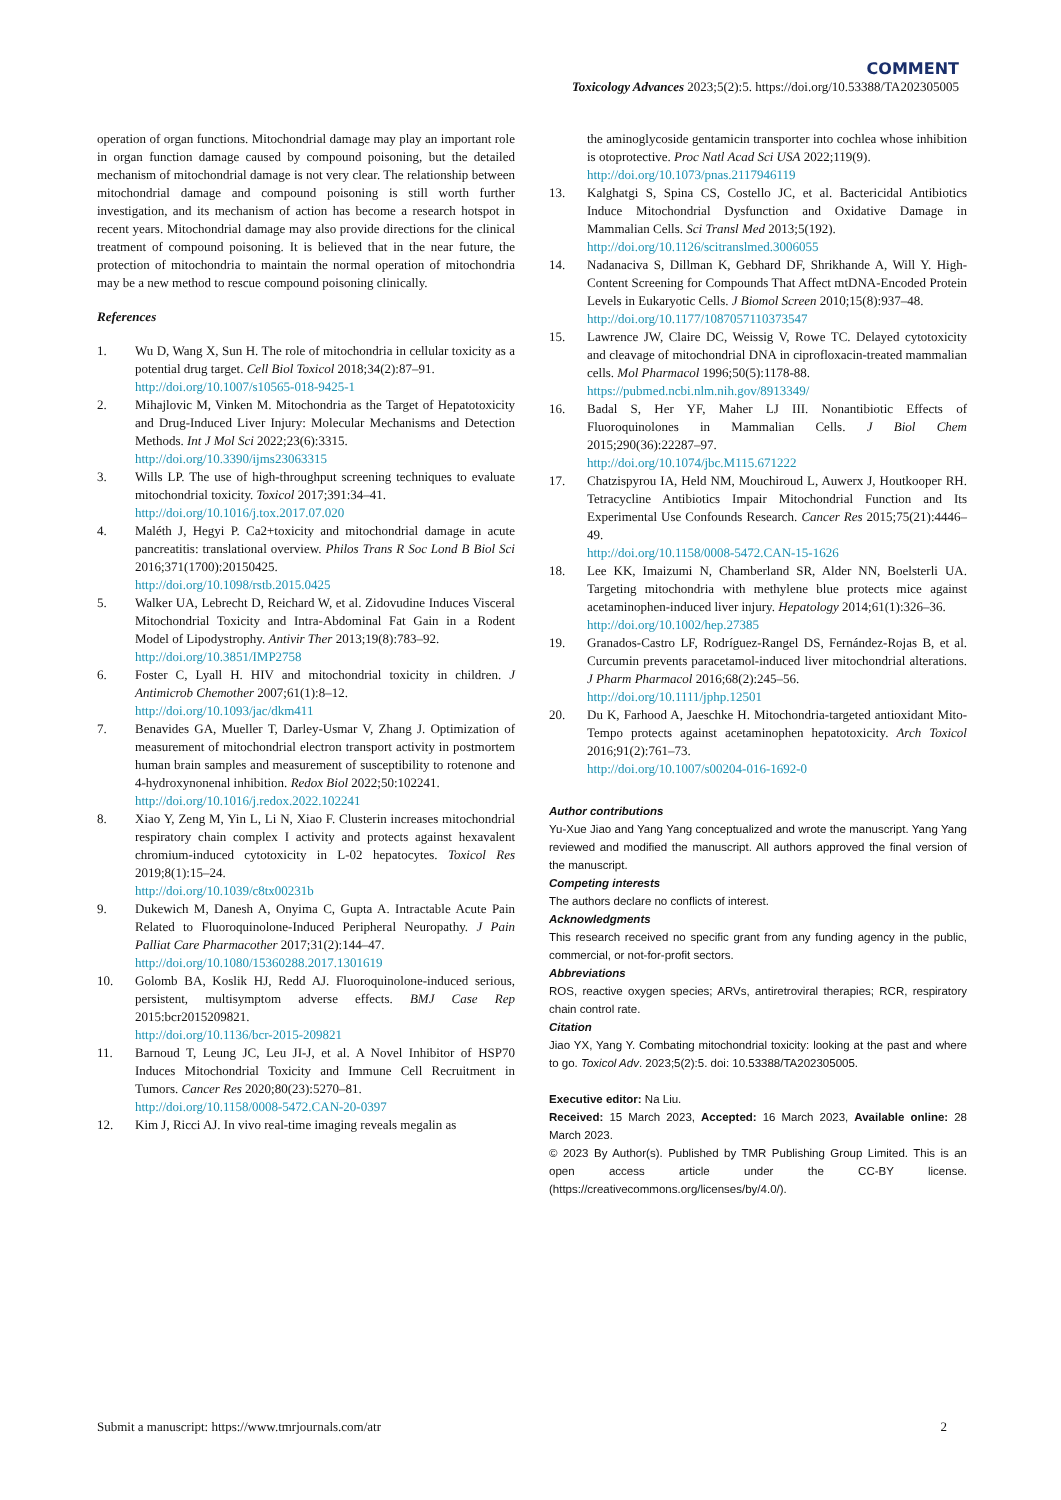COMMENT
Toxicology Advances 2023;5(2):5. https://doi.org/10.53388/TA202305005
operation of organ functions. Mitochondrial damage may play an important role in organ function damage caused by compound poisoning, but the detailed mechanism of mitochondrial damage is not very clear. The relationship between mitochondrial damage and compound poisoning is still worth further investigation, and its mechanism of action has become a research hotspot in recent years. Mitochondrial damage may also provide directions for the clinical treatment of compound poisoning. It is believed that in the near future, the protection of mitochondria to maintain the normal operation of mitochondria may be a new method to rescue compound poisoning clinically.
References
1. Wu D, Wang X, Sun H. The role of mitochondria in cellular toxicity as a potential drug target. Cell Biol Toxicol 2018;34(2):87–91.
http://doi.org/10.1007/s10565-018-9425-1
2. Mihajlovic M, Vinken M. Mitochondria as the Target of Hepatotoxicity and Drug-Induced Liver Injury: Molecular Mechanisms and Detection Methods. Int J Mol Sci 2022;23(6):3315.
http://doi.org/10.3390/ijms23063315
3. Wills LP. The use of high-throughput screening techniques to evaluate mitochondrial toxicity. Toxicol 2017;391:34–41.
http://doi.org/10.1016/j.tox.2017.07.020
4. Maléth J, Hegyi P. Ca2+toxicity and mitochondrial damage in acute pancreatitis: translational overview. Philos Trans R Soc Lond B Biol Sci 2016;371(1700):20150425.
http://doi.org/10.1098/rstb.2015.0425
5. Walker UA, Lebrecht D, Reichard W, et al. Zidovudine Induces Visceral Mitochondrial Toxicity and Intra-Abdominal Fat Gain in a Rodent Model of Lipodystrophy. Antivir Ther 2013;19(8):783–92.
http://doi.org/10.3851/IMP2758
6. Foster C, Lyall H. HIV and mitochondrial toxicity in children. J Antimicrob Chemother 2007;61(1):8–12.
http://doi.org/10.1093/jac/dkm411
7. Benavides GA, Mueller T, Darley-Usmar V, Zhang J. Optimization of measurement of mitochondrial electron transport activity in postmortem human brain samples and measurement of susceptibility to rotenone and 4-hydroxynonenal inhibition. Redox Biol 2022;50:102241.
http://doi.org/10.1016/j.redox.2022.102241
8. Xiao Y, Zeng M, Yin L, Li N, Xiao F. Clusterin increases mitochondrial respiratory chain complex I activity and protects against hexavalent chromium-induced cytotoxicity in L-02 hepatocytes. Toxicol Res 2019;8(1):15–24.
http://doi.org/10.1039/c8tx00231b
9. Dukewich M, Danesh A, Onyima C, Gupta A. Intractable Acute Pain Related to Fluoroquinolone-Induced Peripheral Neuropathy. J Pain Palliat Care Pharmacother 2017;31(2):144–47.
http://doi.org/10.1080/15360288.2017.1301619
10. Golomb BA, Koslik HJ, Redd AJ. Fluoroquinolone-induced serious, persistent, multisymptom adverse effects. BMJ Case Rep 2015:bcr2015209821.
http://doi.org/10.1136/bcr-2015-209821
11. Barnoud T, Leung JC, Leu JI-J, et al. A Novel Inhibitor of HSP70 Induces Mitochondrial Toxicity and Immune Cell Recruitment in Tumors. Cancer Res 2020;80(23):5270–81.
http://doi.org/10.1158/0008-5472.CAN-20-0397
12. Kim J, Ricci AJ. In vivo real-time imaging reveals megalin as
the aminoglycoside gentamicin transporter into cochlea whose inhibition is otoprotective. Proc Natl Acad Sci USA 2022;119(9).
http://doi.org/10.1073/pnas.2117946119
13. Kalghatgi S, Spina CS, Costello JC, et al. Bactericidal Antibiotics Induce Mitochondrial Dysfunction and Oxidative Damage in Mammalian Cells. Sci Transl Med 2013;5(192).
http://doi.org/10.1126/scitranslmed.3006055
14. Nadanaciva S, Dillman K, Gebhard DF, Shrikhande A, Will Y. High-Content Screening for Compounds That Affect mtDNA-Encoded Protein Levels in Eukaryotic Cells. J Biomol Screen 2010;15(8):937–48.
http://doi.org/10.1177/1087057110373547
15. Lawrence JW, Claire DC, Weissig V, Rowe TC. Delayed cytotoxicity and cleavage of mitochondrial DNA in ciprofloxacin-treated mammalian cells. Mol Pharmacol 1996;50(5):1178-88.
https://pubmed.ncbi.nlm.nih.gov/8913349/
16. Badal S, Her YF, Maher LJ III. Nonantibiotic Effects of Fluoroquinolones in Mammalian Cells. J Biol Chem 2015;290(36):22287–97.
http://doi.org/10.1074/jbc.M115.671222
17. Chatzispyrou IA, Held NM, Mouchiroud L, Auwerx J, Houtkooper RH. Tetracycline Antibiotics Impair Mitochondrial Function and Its Experimental Use Confounds Research. Cancer Res 2015;75(21):4446–49.
http://doi.org/10.1158/0008-5472.CAN-15-1626
18. Lee KK, Imaizumi N, Chamberland SR, Alder NN, Boelsterli UA. Targeting mitochondria with methylene blue protects mice against acetaminophen-induced liver injury. Hepatology 2014;61(1):326–36.
http://doi.org/10.1002/hep.27385
19. Granados-Castro LF, Rodríguez-Rangel DS, Fernández-Rojas B, et al. Curcumin prevents paracetamol-induced liver mitochondrial alterations. J Pharm Pharmacol 2016;68(2):245–56.
http://doi.org/10.1111/jphp.12501
20. Du K, Farhood A, Jaeschke H. Mitochondria-targeted antioxidant Mito-Tempo protects against acetaminophen hepatotoxicity. Arch Toxicol 2016;91(2):761–73.
http://doi.org/10.1007/s00204-016-1692-0
Author contributions
Yu-Xue Jiao and Yang Yang conceptualized and wrote the manuscript. Yang Yang reviewed and modified the manuscript. All authors approved the final version of the manuscript.
Competing interests
The authors declare no conflicts of interest.
Acknowledgments
This research received no specific grant from any funding agency in the public, commercial, or not-for-profit sectors.
Abbreviations
ROS, reactive oxygen species; ARVs, antiretroviral therapies; RCR, respiratory chain control rate.
Citation
Jiao YX, Yang Y. Combating mitochondrial toxicity: looking at the past and where to go. Toxicol Adv. 2023;5(2):5. doi: 10.53388/TA202305005.
Executive editor: Na Liu.
Received: 15 March 2023, Accepted: 16 March 2023, Available online: 28 March 2023.
© 2023 By Author(s). Published by TMR Publishing Group Limited. This is an open access article under the CC-BY license. (https://creativecommons.org/licenses/by/4.0/).
Submit a manuscript: https://www.tmrjournals.com/atr 2